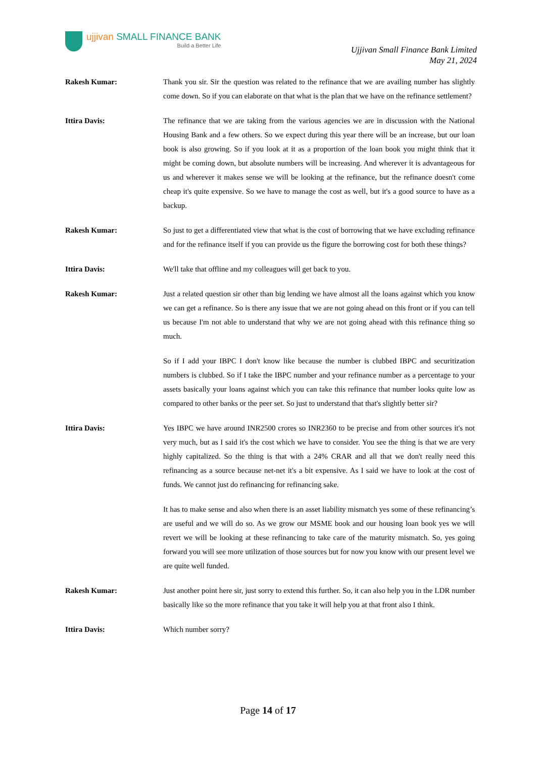ujjivan SMALL FINANCE BANK
Build a Better Life
Ujjivan Small Finance Bank Limited
May 21, 2024
Rakesh Kumar: Thank you sir. Sir the question was related to the refinance that we are availing number has slightly come down. So if you can elaborate on that what is the plan that we have on the refinance settlement?
Ittira Davis: The refinance that we are taking from the various agencies we are in discussion with the National Housing Bank and a few others. So we expect during this year there will be an increase, but our loan book is also growing. So if you look at it as a proportion of the loan book you might think that it might be coming down, but absolute numbers will be increasing. And wherever it is advantageous for us and wherever it makes sense we will be looking at the refinance, but the refinance doesn't come cheap it's quite expensive. So we have to manage the cost as well, but it's a good source to have as a backup.
Rakesh Kumar: So just to get a differentiated view that what is the cost of borrowing that we have excluding refinance and for the refinance itself if you can provide us the figure the borrowing cost for both these things?
Ittira Davis: We'll take that offline and my colleagues will get back to you.
Rakesh Kumar: Just a related question sir other than big lending we have almost all the loans against which you know we can get a refinance. So is there any issue that we are not going ahead on this front or if you can tell us because I'm not able to understand that why we are not going ahead with this refinance thing so much.
So if I add your IBPC I don't know like because the number is clubbed IBPC and securitization numbers is clubbed. So if I take the IBPC number and your refinance number as a percentage to your assets basically your loans against which you can take this refinance that number looks quite low as compared to other banks or the peer set. So just to understand that that's slightly better sir?
Ittira Davis: Yes IBPC we have around INR2500 crores so INR2360 to be precise and from other sources it's not very much, but as I said it's the cost which we have to consider. You see the thing is that we are very highly capitalized. So the thing is that with a 24% CRAR and all that we don't really need this refinancing as a source because net-net it's a bit expensive. As I said we have to look at the cost of funds. We cannot just do refinancing for refinancing sake.
It has to make sense and also when there is an asset liability mismatch yes some of these refinancing’s are useful and we will do so. As we grow our MSME book and our housing loan book yes we will revert we will be looking at these refinancing to take care of the maturity mismatch. So, yes going forward you will see more utilization of those sources but for now you know with our present level we are quite well funded.
Rakesh Kumar: Just another point here sir, just sorry to extend this further. So, it can also help you in the LDR number basically like so the more refinance that you take it will help you at that front also I think.
Ittira Davis: Which number sorry?
Page 14 of 17